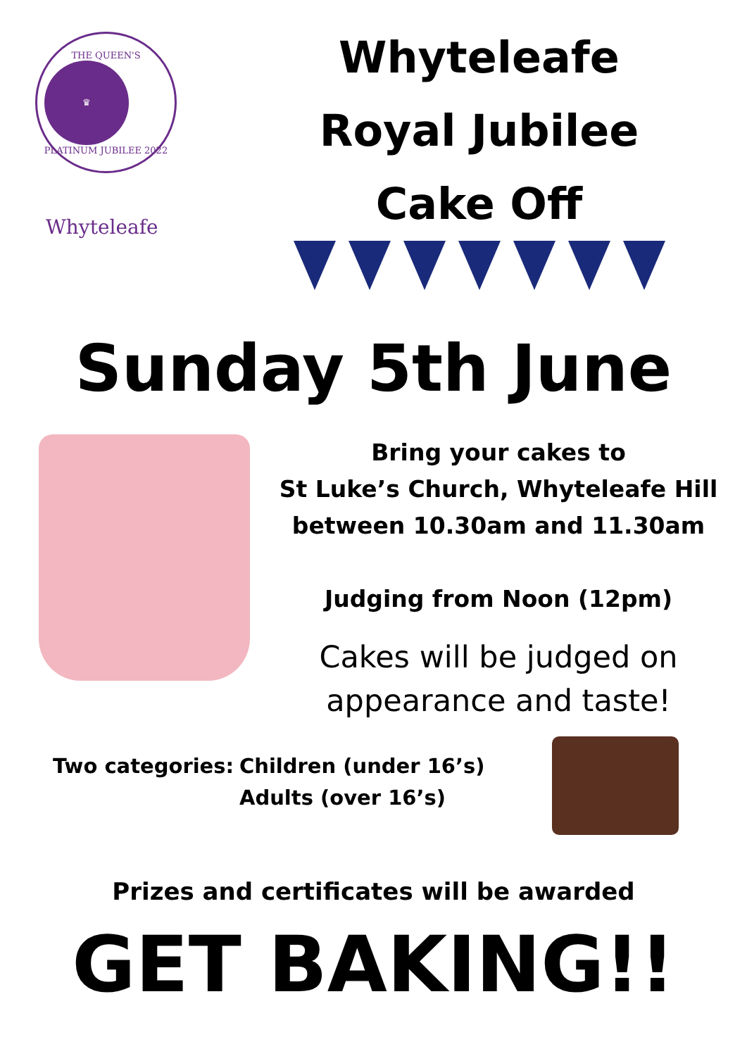THE QUEEN'S
♛
PLATINUM JUBILEE 2022
Whyteleafe
Whyteleafe
Royal Jubilee
Cake Off
Sunday 5th June
Bring your cakes to
St Luke’s Church, Whyteleafe Hill
between 10.30am and 11.30am
Judging from Noon (12pm)
Cakes will be judged on
appearance and taste!
Two categories: Children (under 16’s)
Adults (over 16’s)
Prizes and certificates will be awarded
GET BAKING!!